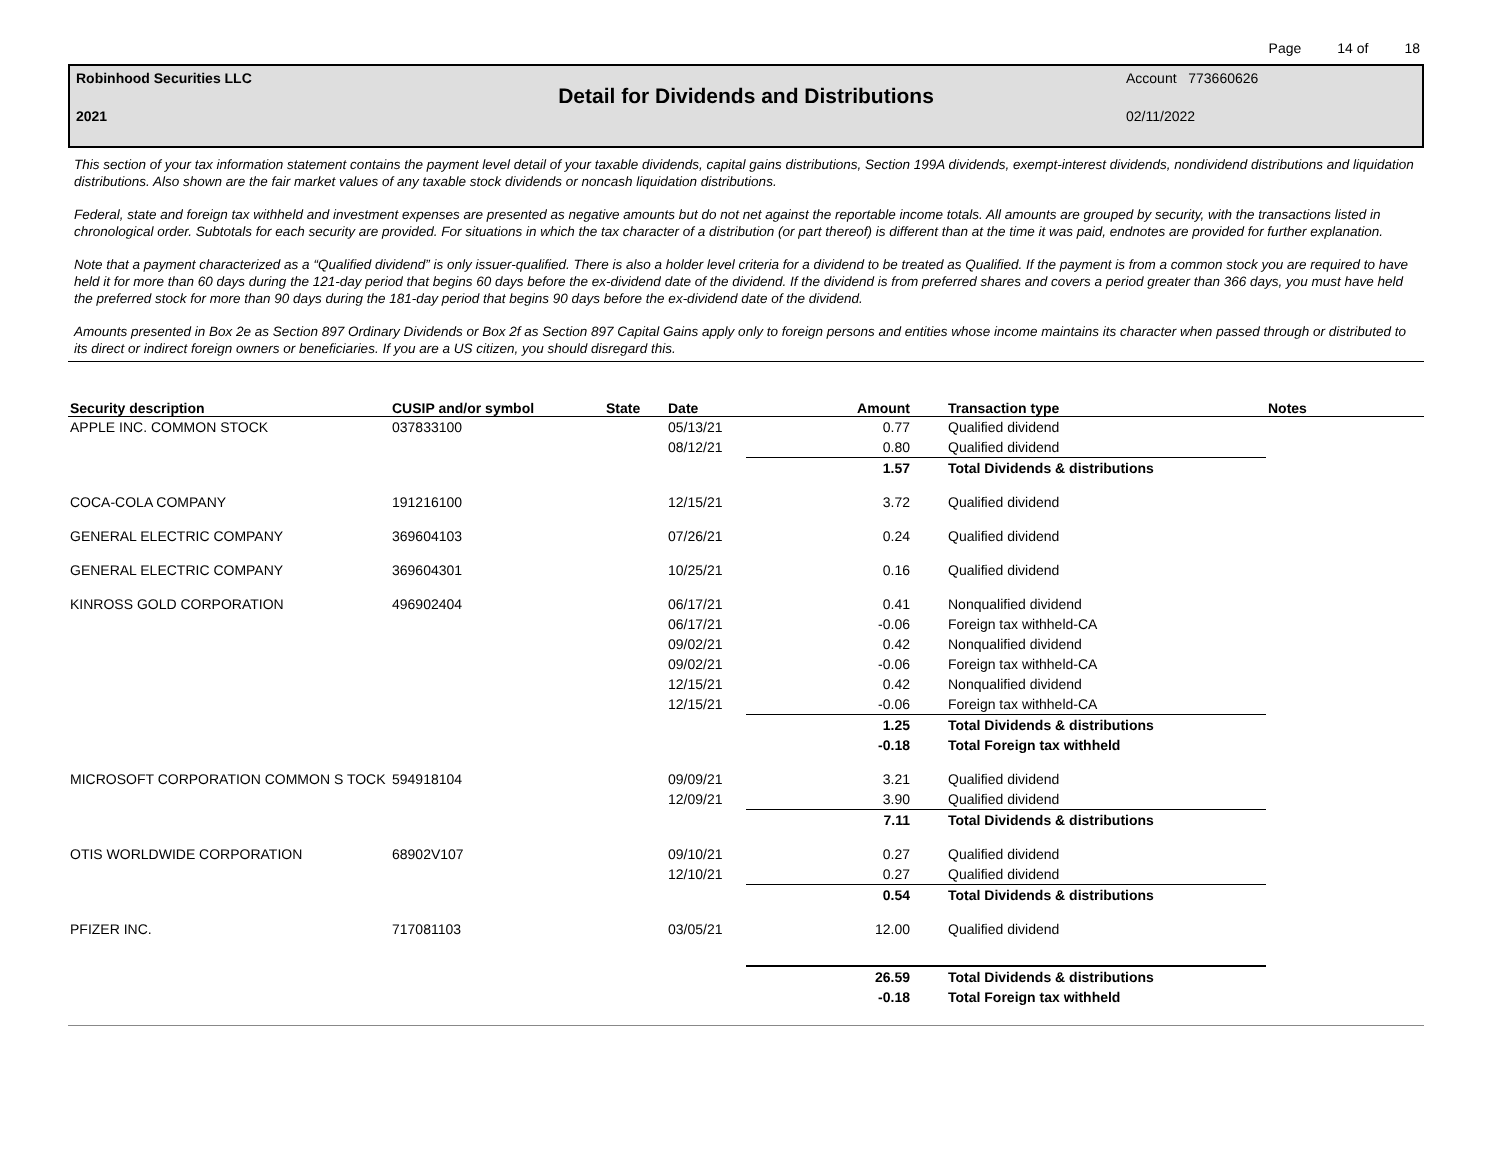Page 14 of 18
Robinhood Securities LLC Account 773660626
Detail for Dividends and Distributions
2021 02/11/2022
This section of your tax information statement contains the payment level detail of your taxable dividends, capital gains distributions, Section 199A dividends, exempt-interest dividends, nondividend distributions and liquidation distributions. Also shown are the fair market values of any taxable stock dividends or noncash liquidation distributions.
Federal, state and foreign tax withheld and investment expenses are presented as negative amounts but do not net against the reportable income totals. All amounts are grouped by security, with the transactions listed in chronological order. Subtotals for each security are provided. For situations in which the tax character of a distribution (or part thereof) is different than at the time it was paid, endnotes are provided for further explanation.
Note that a payment characterized as a “Qualified dividend” is only issuer-qualified. There is also a holder level criteria for a dividend to be treated as Qualified. If the payment is from a common stock you are required to have held it for more than 60 days during the 121-day period that begins 60 days before the ex-dividend date of the dividend. If the dividend is from preferred shares and covers a period greater than 366 days, you must have held the preferred stock for more than 90 days during the 181-day period that begins 90 days before the ex-dividend date of the dividend.
Amounts presented in Box 2e as Section 897 Ordinary Dividends or Box 2f as Section 897 Capital Gains apply only to foreign persons and entities whose income maintains its character when passed through or distributed to its direct or indirect foreign owners or beneficiaries. If you are a US citizen, you should disregard this.
| Security description | CUSIP and/or symbol | State | Date | Amount | Transaction type | Notes |
| --- | --- | --- | --- | --- | --- | --- |
| APPLE INC. COMMON STOCK | 037833100 | | 05/13/21 | 0.77 | Qualified dividend | |
| | | | 08/12/21 | 0.80 | Qualified dividend | |
| | | | | 1.57 | Total Dividends & distributions | |
| COCA-COLA COMPANY | 191216100 | | 12/15/21 | 3.72 | Qualified dividend | |
| GENERAL ELECTRIC COMPANY | 369604103 | | 07/26/21 | 0.24 | Qualified dividend | |
| GENERAL ELECTRIC COMPANY | 369604301 | | 10/25/21 | 0.16 | Qualified dividend | |
| KINROSS GOLD CORPORATION | 496902404 | | 06/17/21 | 0.41 | Nonqualified dividend | |
| | | | 06/17/21 | -0.06 | Foreign tax withheld-CA | |
| | | | 09/02/21 | 0.42 | Nonqualified dividend | |
| | | | 09/02/21 | -0.06 | Foreign tax withheld-CA | |
| | | | 12/15/21 | 0.42 | Nonqualified dividend | |
| | | | 12/15/21 | -0.06 | Foreign tax withheld-CA | |
| | | | | 1.25 | Total Dividends & distributions | |
| | | | | -0.18 | Total Foreign tax withheld | |
| MICROSOFT CORPORATION COMMON S TOCK | 594918104 | | 09/09/21 | 3.21 | Qualified dividend | |
| | | | 12/09/21 | 3.90 | Qualified dividend | |
| | | | | 7.11 | Total Dividends & distributions | |
| OTIS WORLDWIDE CORPORATION | 68902V107 | | 09/10/21 | 0.27 | Qualified dividend | |
| | | | 12/10/21 | 0.27 | Qualified dividend | |
| | | | | 0.54 | Total Dividends & distributions | |
| PFIZER INC. | 717081103 | | 03/05/21 | 12.00 | Qualified dividend | |
| | | | | 26.59 | Total Dividends & distributions | |
| | | | | -0.18 | Total Foreign tax withheld | |